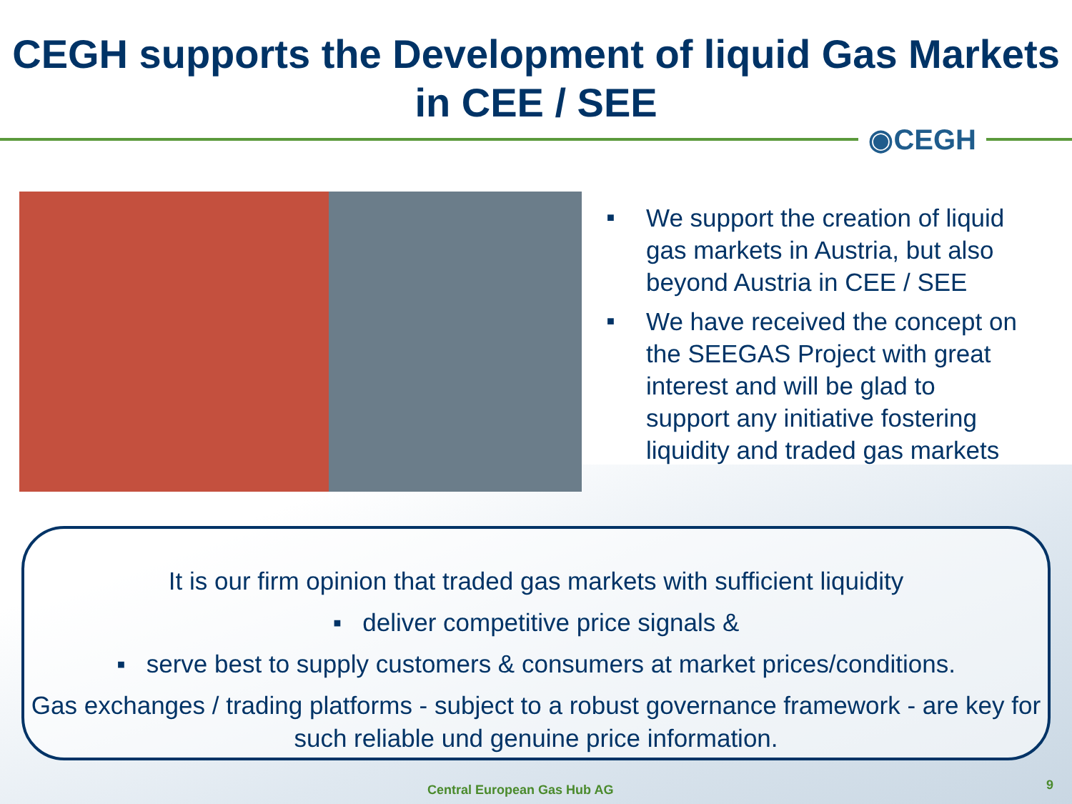CEGH supports the Development of liquid Gas Markets in CEE / SEE
◉CEGH
■ We support the creation of liquid gas markets in Austria, but also beyond Austria in CEE / SEE
■ We have received the concept on the SEEGAS Project with great interest and will be glad to support any initiative fostering liquidity and traded gas markets
It is our firm opinion that traded gas markets with sufficient liquidity
▪ deliver competitive price signals &
▪ serve best to supply customers & consumers at market prices/conditions.
Gas exchanges / trading platforms - subject to a robust governance framework - are key for such reliable und genuine price information.
Central European Gas Hub AG 9